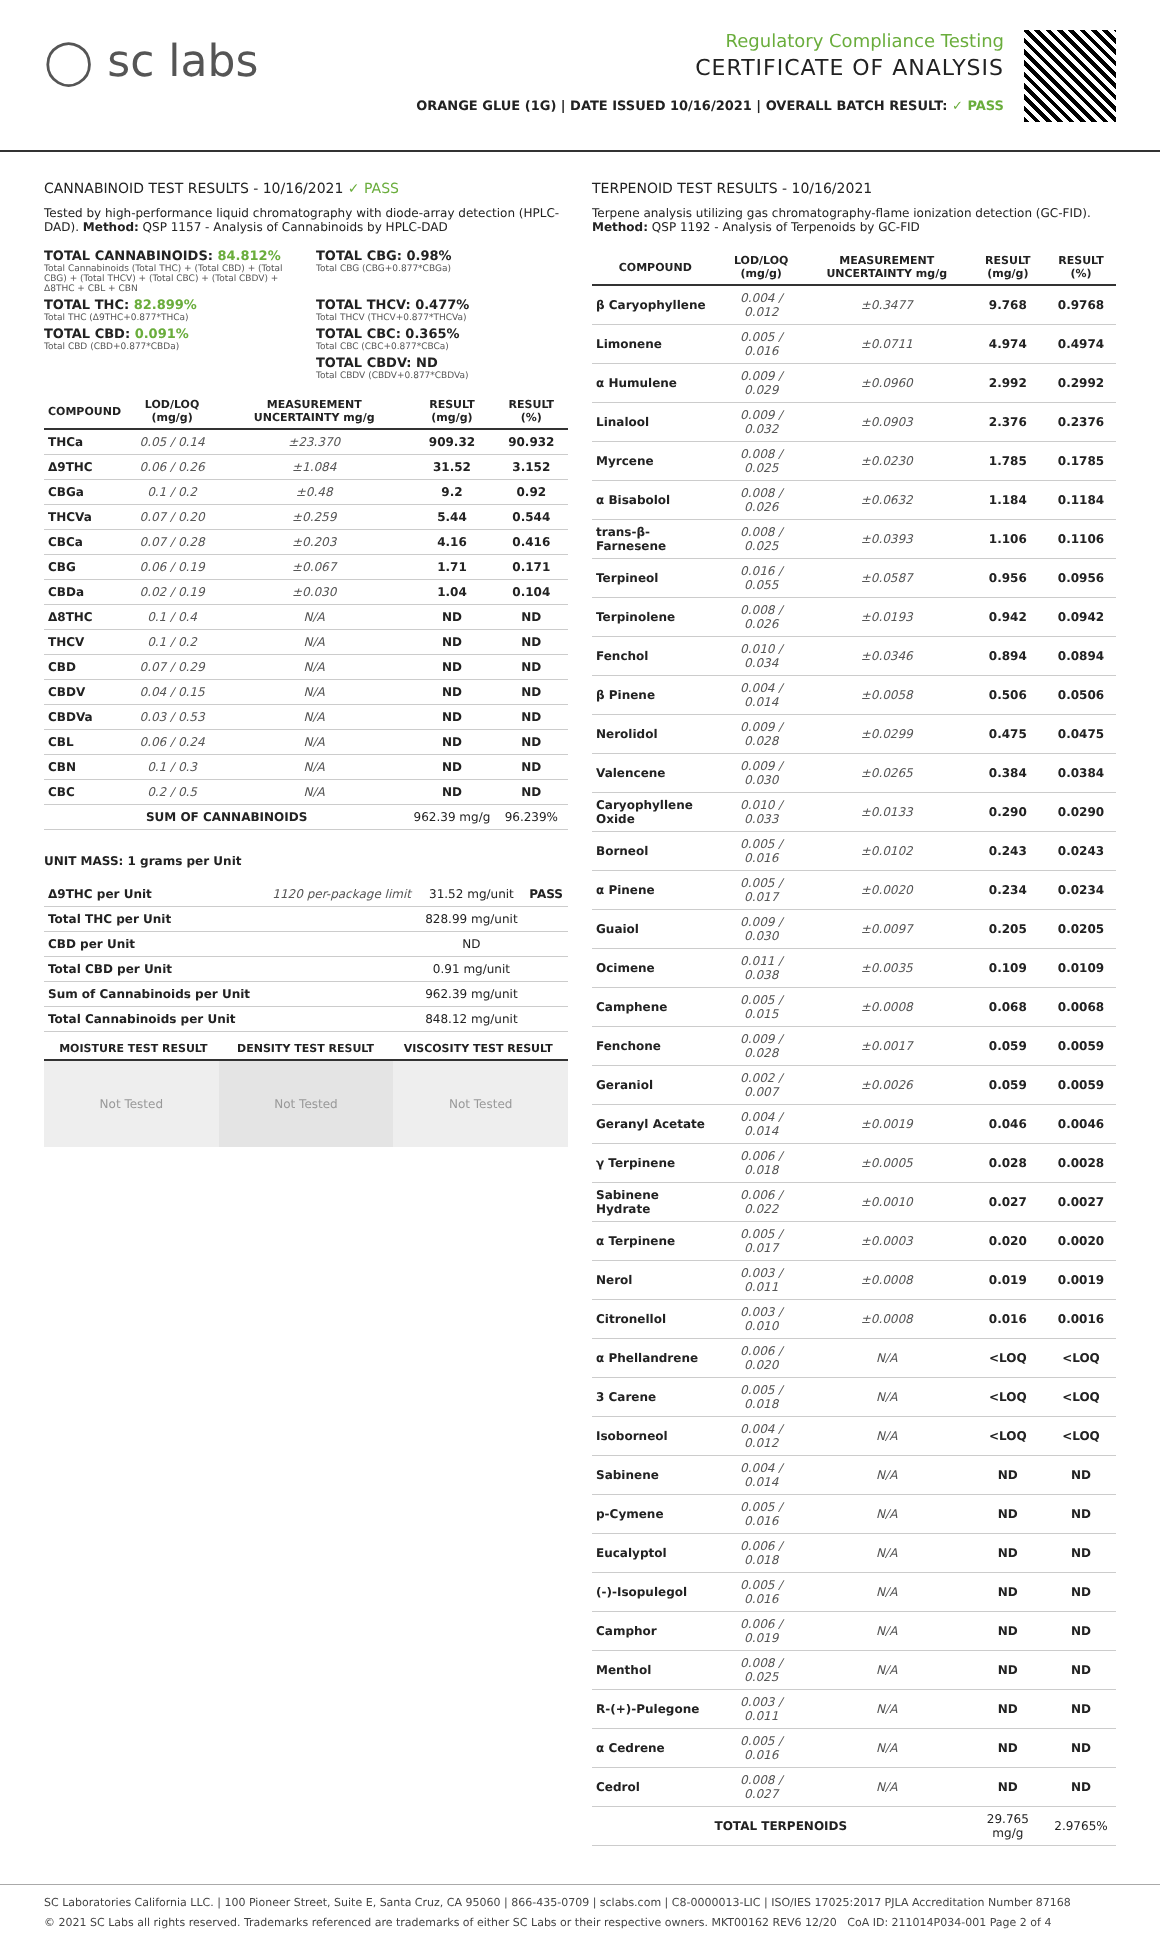◯ sc labs
Regulatory Compliance Testing
CERTIFICATE OF ANALYSIS
ORANGE GLUE (1G) | DATE ISSUED 10/16/2021 | OVERALL BATCH RESULT: ✓ PASS
CANNABINOID TEST RESULTS - 10/16/2021 ✓ PASS
Tested by high-performance liquid chromatography with diode-array detection (HPLC-DAD). Method: QSP 1157 - Analysis of Cannabinoids by HPLC-DAD
TOTAL CANNABINOIDS: 84.812%
Total Cannabinoids (Total THC) + (Total CBD) + (Total CBG) + (Total THCV) + (Total CBC) + (Total CBDV) + Δ8THC + CBL + CBN
TOTAL CBG: 0.98%
Total CBG (CBG+0.877*CBGa)
TOTAL THC: 82.899%
Total THC (Δ9THC+0.877*THCa)
TOTAL THCV: 0.477%
Total THCV (THCV+0.877*THCVa)
TOTAL CBD: 0.091%
Total CBD (CBD+0.877*CBDa)
TOTAL CBC: 0.365%
Total CBC (CBC+0.877*CBCa)
TOTAL CBDV: ND
Total CBDV (CBDV+0.877*CBDVa)
| COMPOUND | LOD/LOQ (mg/g) | MEASUREMENT UNCERTAINTY mg/g | RESULT (mg/g) | RESULT (%) |
| --- | --- | --- | --- | --- |
| THCa | 0.05 / 0.14 | ±23.370 | 909.32 | 90.932 |
| Δ9THC | 0.06 / 0.26 | ±1.084 | 31.52 | 3.152 |
| CBGa | 0.1 / 0.2 | ±0.48 | 9.2 | 0.92 |
| THCVa | 0.07 / 0.20 | ±0.259 | 5.44 | 0.544 |
| CBCa | 0.07 / 0.28 | ±0.203 | 4.16 | 0.416 |
| CBG | 0.06 / 0.19 | ±0.067 | 1.71 | 0.171 |
| CBDa | 0.02 / 0.19 | ±0.030 | 1.04 | 0.104 |
| Δ8THC | 0.1 / 0.4 | N/A | ND | ND |
| THCV | 0.1 / 0.2 | N/A | ND | ND |
| CBD | 0.07 / 0.29 | N/A | ND | ND |
| CBDV | 0.04 / 0.15 | N/A | ND | ND |
| CBDVa | 0.03 / 0.53 | N/A | ND | ND |
| CBL | 0.06 / 0.24 | N/A | ND | ND |
| CBN | 0.1 / 0.3 | N/A | ND | ND |
| CBC | 0.2 / 0.5 | N/A | ND | ND |
| SUM OF CANNABINOIDS | | | 962.39 mg/g | 96.239% |
UNIT MASS: 1 grams per Unit
| Δ9THC per Unit | 1120 per-package limit | 31.52 mg/unit | PASS |
| Total THC per Unit | | 828.99 mg/unit | |
| CBD per Unit | | ND | |
| Total CBD per Unit | | 0.91 mg/unit | |
| Sum of Cannabinoids per Unit | | 962.39 mg/unit | |
| Total Cannabinoids per Unit | | 848.12 mg/unit | |
| MOISTURE TEST RESULT | DENSITY TEST RESULT | VISCOSITY TEST RESULT |
| --- | --- | --- |
Not Tested Not Tested Not Tested
TERPENOID TEST RESULTS - 10/16/2021
Terpene analysis utilizing gas chromatography-flame ionization detection (GC-FID). Method: QSP 1192 - Analysis of Terpenoids by GC-FID
| COMPOUND | LOD/LOQ (mg/g) | MEASUREMENT UNCERTAINTY mg/g | RESULT (mg/g) | RESULT (%) |
| --- | --- | --- | --- | --- |
| β Caryophyllene | 0.004 / 0.012 | ±0.3477 | 9.768 | 0.9768 |
| Limonene | 0.005 / 0.016 | ±0.0711 | 4.974 | 0.4974 |
| α Humulene | 0.009 / 0.029 | ±0.0960 | 2.992 | 0.2992 |
| Linalool | 0.009 / 0.032 | ±0.0903 | 2.376 | 0.2376 |
| Myrcene | 0.008 / 0.025 | ±0.0230 | 1.785 | 0.1785 |
| α Bisabolol | 0.008 / 0.026 | ±0.0632 | 1.184 | 0.1184 |
| trans-β-Farnesene | 0.008 / 0.025 | ±0.0393 | 1.106 | 0.1106 |
| Terpineol | 0.016 / 0.055 | ±0.0587 | 0.956 | 0.0956 |
| Terpinolene | 0.008 / 0.026 | ±0.0193 | 0.942 | 0.0942 |
| Fenchol | 0.010 / 0.034 | ±0.0346 | 0.894 | 0.0894 |
| β Pinene | 0.004 / 0.014 | ±0.0058 | 0.506 | 0.0506 |
| Nerolidol | 0.009 / 0.028 | ±0.0299 | 0.475 | 0.0475 |
| Valencene | 0.009 / 0.030 | ±0.0265 | 0.384 | 0.0384 |
| Caryophyllene Oxide | 0.010 / 0.033 | ±0.0133 | 0.290 | 0.0290 |
| Borneol | 0.005 / 0.016 | ±0.0102 | 0.243 | 0.0243 |
| α Pinene | 0.005 / 0.017 | ±0.0020 | 0.234 | 0.0234 |
| Guaiol | 0.009 / 0.030 | ±0.0097 | 0.205 | 0.0205 |
| Ocimene | 0.011 / 0.038 | ±0.0035 | 0.109 | 0.0109 |
| Camphene | 0.005 / 0.015 | ±0.0008 | 0.068 | 0.0068 |
| Fenchone | 0.009 / 0.028 | ±0.0017 | 0.059 | 0.0059 |
| Geraniol | 0.002 / 0.007 | ±0.0026 | 0.059 | 0.0059 |
| Geranyl Acetate | 0.004 / 0.014 | ±0.0019 | 0.046 | 0.0046 |
| γ Terpinene | 0.006 / 0.018 | ±0.0005 | 0.028 | 0.0028 |
| Sabinene Hydrate | 0.006 / 0.022 | ±0.0010 | 0.027 | 0.0027 |
| α Terpinene | 0.005 / 0.017 | ±0.0003 | 0.020 | 0.0020 |
| Nerol | 0.003 / 0.011 | ±0.0008 | 0.019 | 0.0019 |
| Citronellol | 0.003 / 0.010 | ±0.0008 | 0.016 | 0.0016 |
| α Phellandrene | 0.006 / 0.020 | N/A | <LOQ | <LOQ |
| 3 Carene | 0.005 / 0.018 | N/A | <LOQ | <LOQ |
| Isoborneol | 0.004 / 0.012 | N/A | <LOQ | <LOQ |
| Sabinene | 0.004 / 0.014 | N/A | ND | ND |
| p-Cymene | 0.005 / 0.016 | N/A | ND | ND |
| Eucalyptol | 0.006 / 0.018 | N/A | ND | ND |
| (-)-Isopulegol | 0.005 / 0.016 | N/A | ND | ND |
| Camphor | 0.006 / 0.019 | N/A | ND | ND |
| Menthol | 0.008 / 0.025 | N/A | ND | ND |
| R-(+)-Pulegone | 0.003 / 0.011 | N/A | ND | ND |
| α Cedrene | 0.005 / 0.016 | N/A | ND | ND |
| Cedrol | 0.008 / 0.027 | N/A | ND | ND |
| TOTAL TERPENOIDS | | | 29.765 mg/g | 2.9765% |
SC Laboratories California LLC. | 100 Pioneer Street, Suite E, Santa Cruz, CA 95060 | 866-435-0709 | sclabs.com | C8-0000013-LIC | ISO/IES 17025:2017 PJLA Accreditation Number 87168
© 2021 SC Labs all rights reserved. Trademarks referenced are trademarks of either SC Labs or their respective owners. MKT00162 REV6 12/20 CoA ID: 211014P034-001 Page 2 of 4